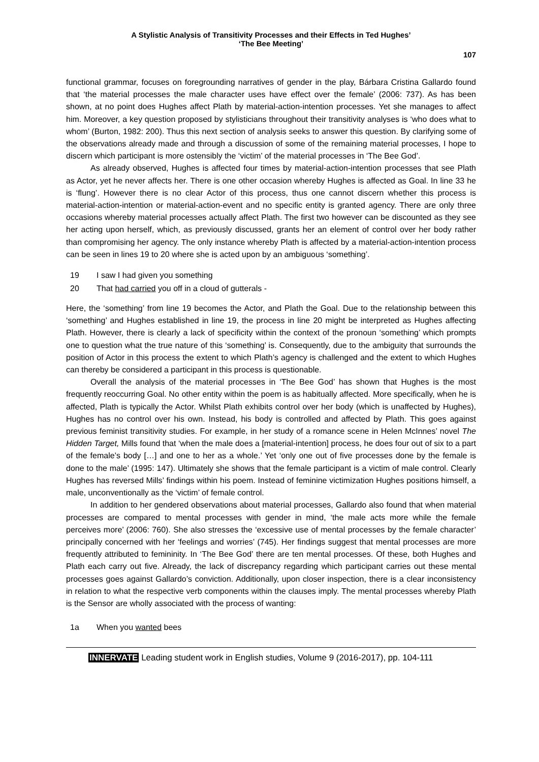A Stylistic Analysis of Transitivity Processes and their Effects in Ted Hughes’
‘The Bee Meeting’
107
functional grammar, focuses on foregrounding narratives of gender in the play, Bárbara Cristina Gallardo found that ‘the material processes the male character uses have effect over the female’ (2006: 737). As has been shown, at no point does Hughes affect Plath by material-action-intention processes. Yet she manages to affect him. Moreover, a key question proposed by stylisticians throughout their transitivity analyses is ‘who does what to whom’ (Burton, 1982: 200). Thus this next section of analysis seeks to answer this question. By clarifying some of the observations already made and through a discussion of some of the remaining material processes, I hope to discern which participant is more ostensibly the ‘victim’ of the material processes in ‘The Bee God’.
As already observed, Hughes is affected four times by material-action-intention processes that see Plath as Actor, yet he never affects her. There is one other occasion whereby Hughes is affected as Goal. In line 33 he is ‘flung’. However there is no clear Actor of this process, thus one cannot discern whether this process is material-action-intention or material-action-event and no specific entity is granted agency. There are only three occasions whereby material processes actually affect Plath. The first two however can be discounted as they see her acting upon herself, which, as previously discussed, grants her an element of control over her body rather than compromising her agency. The only instance whereby Plath is affected by a material-action-intention process can be seen in lines 19 to 20 where she is acted upon by an ambiguous ‘something’.
19 I saw I had given you something
20 That had carried you off in a cloud of gutterals -
Here, the ‘something’ from line 19 becomes the Actor, and Plath the Goal. Due to the relationship between this ‘something’ and Hughes established in line 19, the process in line 20 might be interpreted as Hughes affecting Plath. However, there is clearly a lack of specificity within the context of the pronoun ‘something’ which prompts one to question what the true nature of this ‘something’ is. Consequently, due to the ambiguity that surrounds the position of Actor in this process the extent to which Plath’s agency is challenged and the extent to which Hughes can thereby be considered a participant in this process is questionable.
Overall the analysis of the material processes in ‘The Bee God’ has shown that Hughes is the most frequently reoccurring Goal. No other entity within the poem is as habitually affected. More specifically, when he is affected, Plath is typically the Actor. Whilst Plath exhibits control over her body (which is unaffected by Hughes), Hughes has no control over his own. Instead, his body is controlled and affected by Plath. This goes against previous feminist transitivity studies. For example, in her study of a romance scene in Helen McInnes’ novel The Hidden Target, Mills found that ‘when the male does a [material-intention] process, he does four out of six to a part of the female’s body […] and one to her as a whole.’ Yet ‘only one out of five processes done by the female is done to the male’ (1995: 147). Ultimately she shows that the female participant is a victim of male control. Clearly Hughes has reversed Mills’ findings within his poem. Instead of feminine victimization Hughes positions himself, a male, unconventionally as the ‘victim’ of female control.
In addition to her gendered observations about material processes, Gallardo also found that when material processes are compared to mental processes with gender in mind, ‘the male acts more while the female perceives more’ (2006: 760). She also stresses the ‘excessive use of mental processes by the female character’ principally concerned with her ‘feelings and worries’ (745). Her findings suggest that mental processes are more frequently attributed to femininity. In ‘The Bee God’ there are ten mental processes. Of these, both Hughes and Plath each carry out five. Already, the lack of discrepancy regarding which participant carries out these mental processes goes against Gallardo’s conviction. Additionally, upon closer inspection, there is a clear inconsistency in relation to what the respective verb components within the clauses imply. The mental processes whereby Plath is the Sensor are wholly associated with the process of wanting:
1a When you wanted bees
INNERVATE Leading student work in English studies, Volume 9 (2016-2017), pp. 104-111